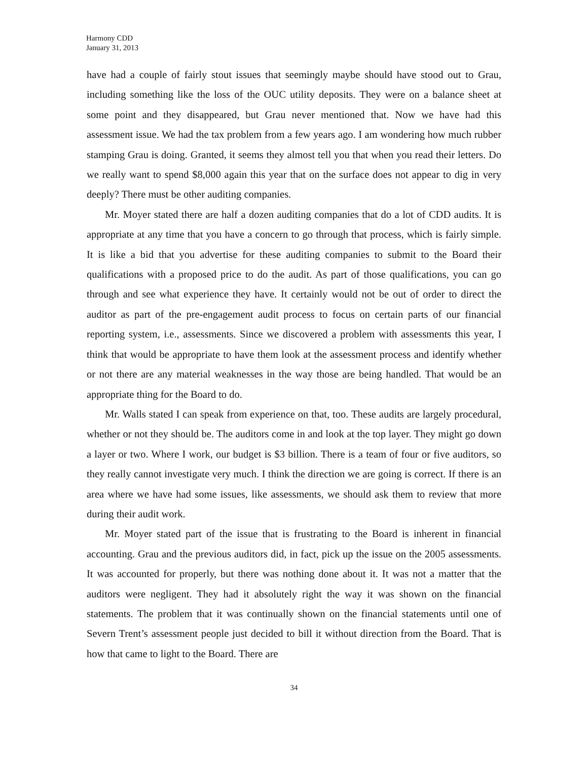Harmony CDD
January 31, 2013
have had a couple of fairly stout issues that seemingly maybe should have stood out to Grau, including something like the loss of the OUC utility deposits. They were on a balance sheet at some point and they disappeared, but Grau never mentioned that. Now we have had this assessment issue. We had the tax problem from a few years ago. I am wondering how much rubber stamping Grau is doing. Granted, it seems they almost tell you that when you read their letters. Do we really want to spend $8,000 again this year that on the surface does not appear to dig in very deeply? There must be other auditing companies.
Mr. Moyer stated there are half a dozen auditing companies that do a lot of CDD audits. It is appropriate at any time that you have a concern to go through that process, which is fairly simple. It is like a bid that you advertise for these auditing companies to submit to the Board their qualifications with a proposed price to do the audit. As part of those qualifications, you can go through and see what experience they have. It certainly would not be out of order to direct the auditor as part of the pre-engagement audit process to focus on certain parts of our financial reporting system, i.e., assessments. Since we discovered a problem with assessments this year, I think that would be appropriate to have them look at the assessment process and identify whether or not there are any material weaknesses in the way those are being handled. That would be an appropriate thing for the Board to do.
Mr. Walls stated I can speak from experience on that, too. These audits are largely procedural, whether or not they should be. The auditors come in and look at the top layer. They might go down a layer or two. Where I work, our budget is $3 billion. There is a team of four or five auditors, so they really cannot investigate very much. I think the direction we are going is correct. If there is an area where we have had some issues, like assessments, we should ask them to review that more during their audit work.
Mr. Moyer stated part of the issue that is frustrating to the Board is inherent in financial accounting. Grau and the previous auditors did, in fact, pick up the issue on the 2005 assessments. It was accounted for properly, but there was nothing done about it. It was not a matter that the auditors were negligent. They had it absolutely right the way it was shown on the financial statements. The problem that it was continually shown on the financial statements until one of Severn Trent’s assessment people just decided to bill it without direction from the Board. That is how that came to light to the Board. There are
34